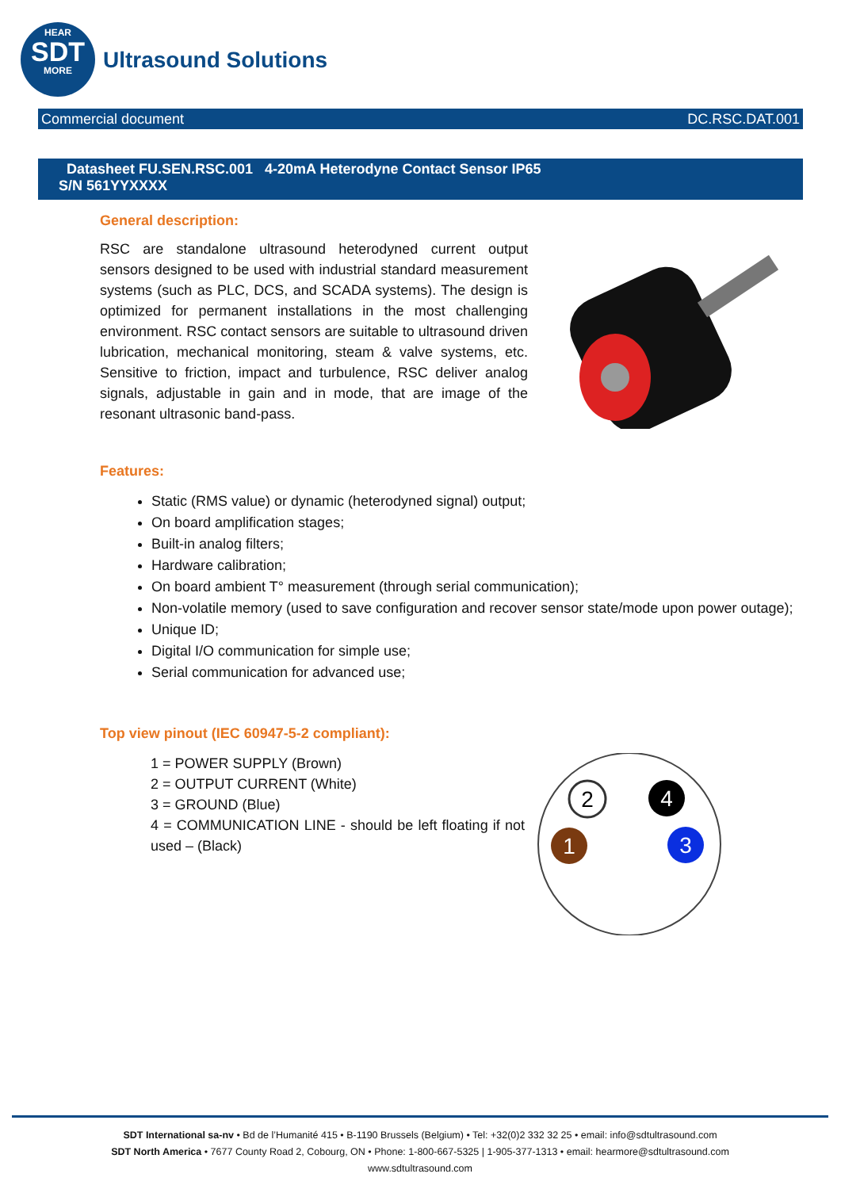HEAR
SDT
MORE
Ultrasound Solutions
Commercial document DC.RSC.DAT.001
Datasheet FU.SEN.RSC.001 4-20mA Heterodyne Contact Sensor IP65
S/N 561YYXXXX
General description:
RSC are standalone ultrasound heterodyned current output sensors designed to be used with industrial standard measurement systems (such as PLC, DCS, and SCADA systems). The design is optimized for permanent installations in the most challenging environment. RSC contact sensors are suitable to ultrasound driven lubrication, mechanical monitoring, steam & valve systems, etc. Sensitive to friction, impact and turbulence, RSC deliver analog signals, adjustable in gain and in mode, that are image of the resonant ultrasonic band-pass.
Features:
Static (RMS value) or dynamic (heterodyned signal) output;
On board amplification stages;
Built-in analog filters;
Hardware calibration;
On board ambient T° measurement (through serial communication);
Non-volatile memory (used to save configuration and recover sensor state/mode upon power outage);
Unique ID;
Digital I/O communication for simple use;
Serial communication for advanced use;
Top view pinout (IEC 60947-5-2 compliant):
1 = POWER SUPPLY (Brown)
2 = OUTPUT CURRENT (White)
3 = GROUND (Blue)
4 = COMMUNICATION LINE - should be left floating if not used – (Black)
2
4
1
3
SDT International sa-nv • Bd de l’Humanité 415 • B-1190 Brussels (Belgium) • Tel: +32(0)2 332 32 25 • email: info@sdtultrasound.com
SDT North America • 7677 County Road 2, Cobourg, ON • Phone: 1-800-667-5325 | 1-905-377-1313 • email: hearmore@sdtultrasound.com
www.sdtultrasound.com